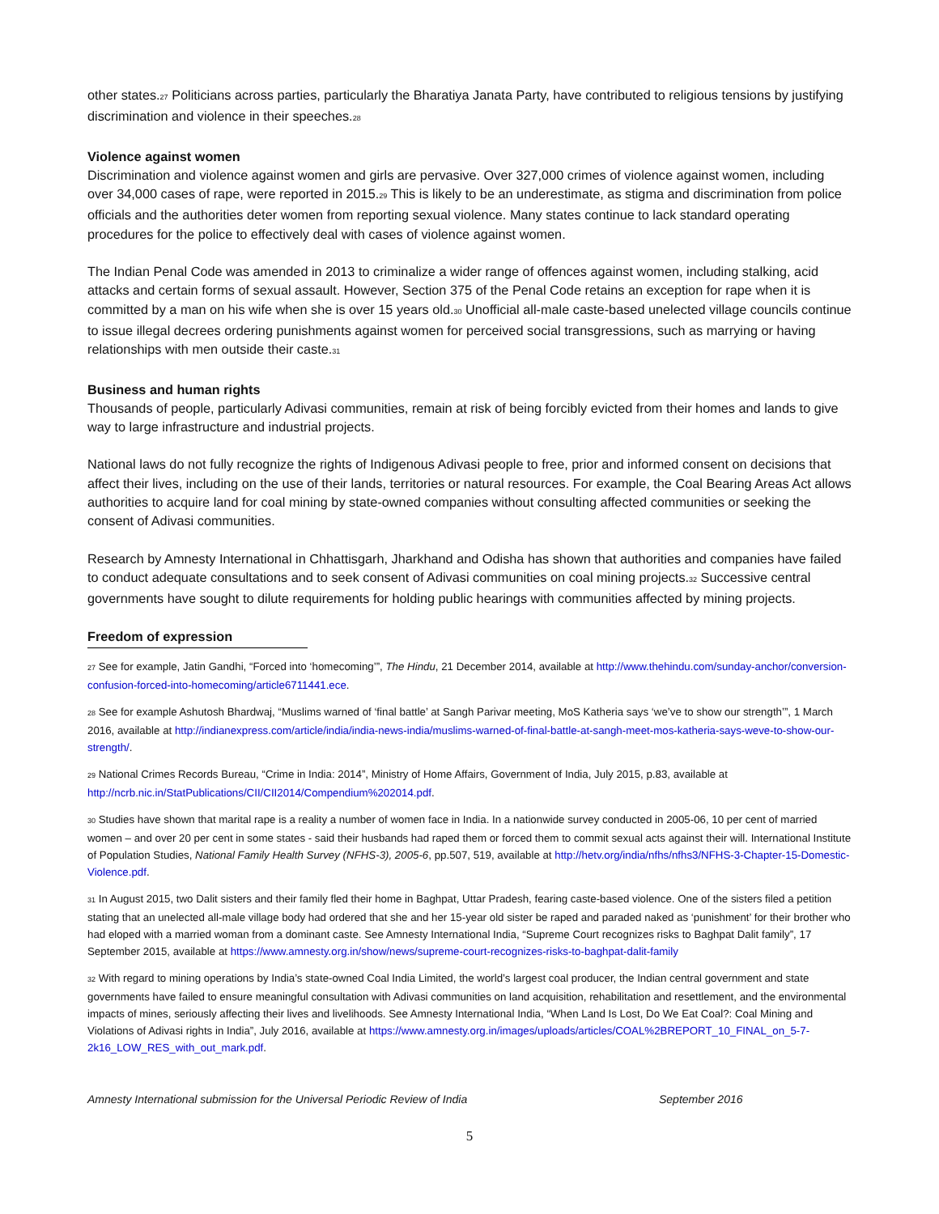other states.<sup>27</sup> Politicians across parties, particularly the Bharatiya Janata Party, have contributed to religious tensions by justifying discrimination and violence in their speeches.<sup>28</sup>
Violence against women
Discrimination and violence against women and girls are pervasive. Over 327,000 crimes of violence against women, including over 34,000 cases of rape, were reported in 2015.<sup>29</sup> This is likely to be an underestimate, as stigma and discrimination from police officials and the authorities deter women from reporting sexual violence. Many states continue to lack standard operating procedures for the police to effectively deal with cases of violence against women.
The Indian Penal Code was amended in 2013 to criminalize a wider range of offences against women, including stalking, acid attacks and certain forms of sexual assault. However, Section 375 of the Penal Code retains an exception for rape when it is committed by a man on his wife when she is over 15 years old.<sup>30</sup> Unofficial all-male caste-based unelected village councils continue to issue illegal decrees ordering punishments against women for perceived social transgressions, such as marrying or having relationships with men outside their caste.<sup>31</sup>
Business and human rights
Thousands of people, particularly Adivasi communities, remain at risk of being forcibly evicted from their homes and lands to give way to large infrastructure and industrial projects.
National laws do not fully recognize the rights of Indigenous Adivasi people to free, prior and informed consent on decisions that affect their lives, including on the use of their lands, territories or natural resources. For example, the Coal Bearing Areas Act allows authorities to acquire land for coal mining by state-owned companies without consulting affected communities or seeking the consent of Adivasi communities.
Research by Amnesty International in Chhattisgarh, Jharkhand and Odisha has shown that authorities and companies have failed to conduct adequate consultations and to seek consent of Adivasi communities on coal mining projects.<sup>32</sup> Successive central governments have sought to dilute requirements for holding public hearings with communities affected by mining projects.
Freedom of expression
<sup>27</sup> See for example, Jatin Gandhi, “Forced into ‘homecoming’”, The Hindu, 21 December 2014, available at http://www.thehindu.com/sunday-anchor/conversion-confusion-forced-into-homecoming/article6711441.ece.
<sup>28</sup> See for example Ashutosh Bhardwaj, “Muslims warned of ‘final battle’ at Sangh Parivar meeting, MoS Katheria says ‘we’ve to show our strength’”, 1 March 2016, available at http://indianexpress.com/article/india/india-news-india/muslims-warned-of-final-battle-at-sangh-meet-mos-katheria-says-weve-to-show-our-strength/.
<sup>29</sup> National Crimes Records Bureau, “Crime in India: 2014”, Ministry of Home Affairs, Government of India, July 2015, p.83, available at http://ncrb.nic.in/StatPublications/CII/CII2014/Compendium%202014.pdf.
<sup>30</sup> Studies have shown that marital rape is a reality a number of women face in India. In a nationwide survey conducted in 2005-06, 10 per cent of married women – and over 20 per cent in some states - said their husbands had raped them or forced them to commit sexual acts against their will. International Institute of Population Studies, National Family Health Survey (NFHS-3), 2005-6, pp.507, 519, available at http://hetv.org/india/nfhs/nfhs3/NFHS-3-Chapter-15-Domestic-Violence.pdf.
<sup>31</sup> In August 2015, two Dalit sisters and their family fled their home in Baghpat, Uttar Pradesh, fearing caste-based violence. One of the sisters filed a petition stating that an unelected all-male village body had ordered that she and her 15-year old sister be raped and paraded naked as ‘punishment’ for their brother who had eloped with a married woman from a dominant caste. See Amnesty International India, “Supreme Court recognizes risks to Baghpat Dalit family”, 17 September 2015, available at https://www.amnesty.org.in/show/news/supreme-court-recognizes-risks-to-baghpat-dalit-family
<sup>32</sup> With regard to mining operations by India’s state-owned Coal India Limited, the world’s largest coal producer, the Indian central government and state governments have failed to ensure meaningful consultation with Adivasi communities on land acquisition, rehabilitation and resettlement, and the environmental impacts of mines, seriously affecting their lives and livelihoods. See Amnesty International India, “When Land Is Lost, Do We Eat Coal?: Coal Mining and Violations of Adivasi rights in India”, July 2016, available at https://www.amnesty.org.in/images/uploads/articles/COAL%2BREPORT_10_FINAL_on_5-7-2k16_LOW_RES_with_out_mark.pdf.
Amnesty International submission for the Universal Periodic Review of India September 2016
5